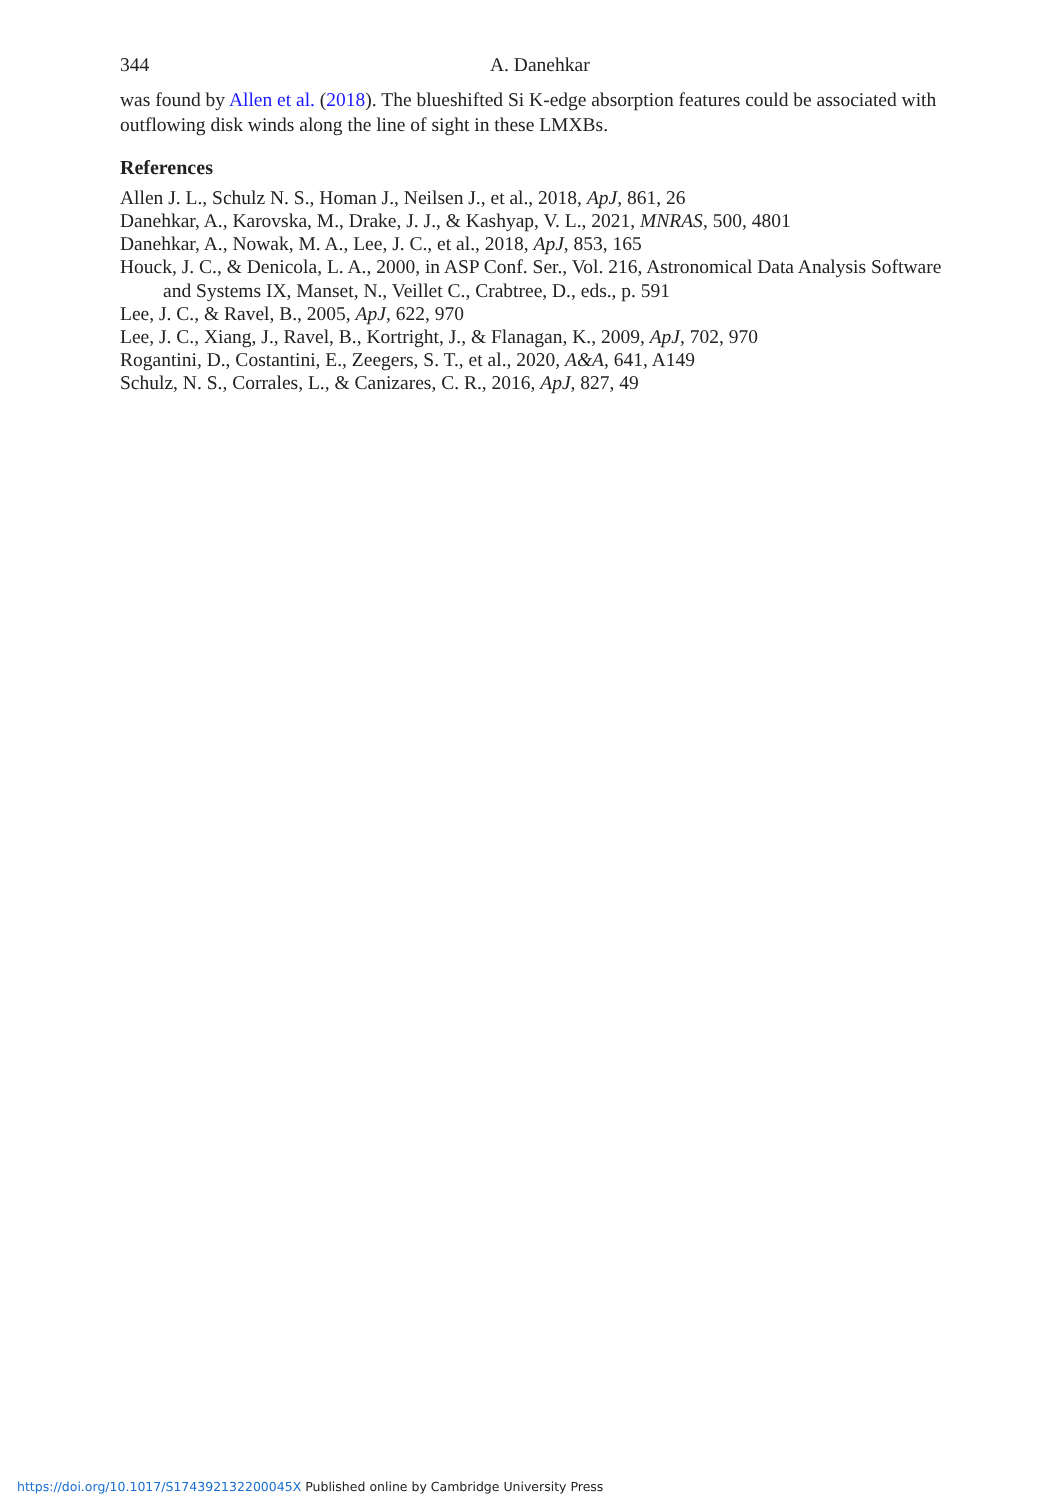344 A. Danehkar
was found by Allen et al. (2018). The blueshifted Si K-edge absorption features could be associated with outflowing disk winds along the line of sight in these LMXBs.
References
Allen J. L., Schulz N. S., Homan J., Neilsen J., et al., 2018, ApJ, 861, 26
Danehkar, A., Karovska, M., Drake, J. J., & Kashyap, V. L., 2021, MNRAS, 500, 4801
Danehkar, A., Nowak, M. A., Lee, J. C., et al., 2018, ApJ, 853, 165
Houck, J. C., & Denicola, L. A., 2000, in ASP Conf. Ser., Vol. 216, Astronomical Data Analysis Software and Systems IX, Manset, N., Veillet C., Crabtree, D., eds., p. 591
Lee, J. C., & Ravel, B., 2005, ApJ, 622, 970
Lee, J. C., Xiang, J., Ravel, B., Kortright, J., & Flanagan, K., 2009, ApJ, 702, 970
Rogantini, D., Costantini, E., Zeegers, S. T., et al., 2020, A&A, 641, A149
Schulz, N. S., Corrales, L., & Canizares, C. R., 2016, ApJ, 827, 49
https://doi.org/10.1017/S174392132200045X Published online by Cambridge University Press